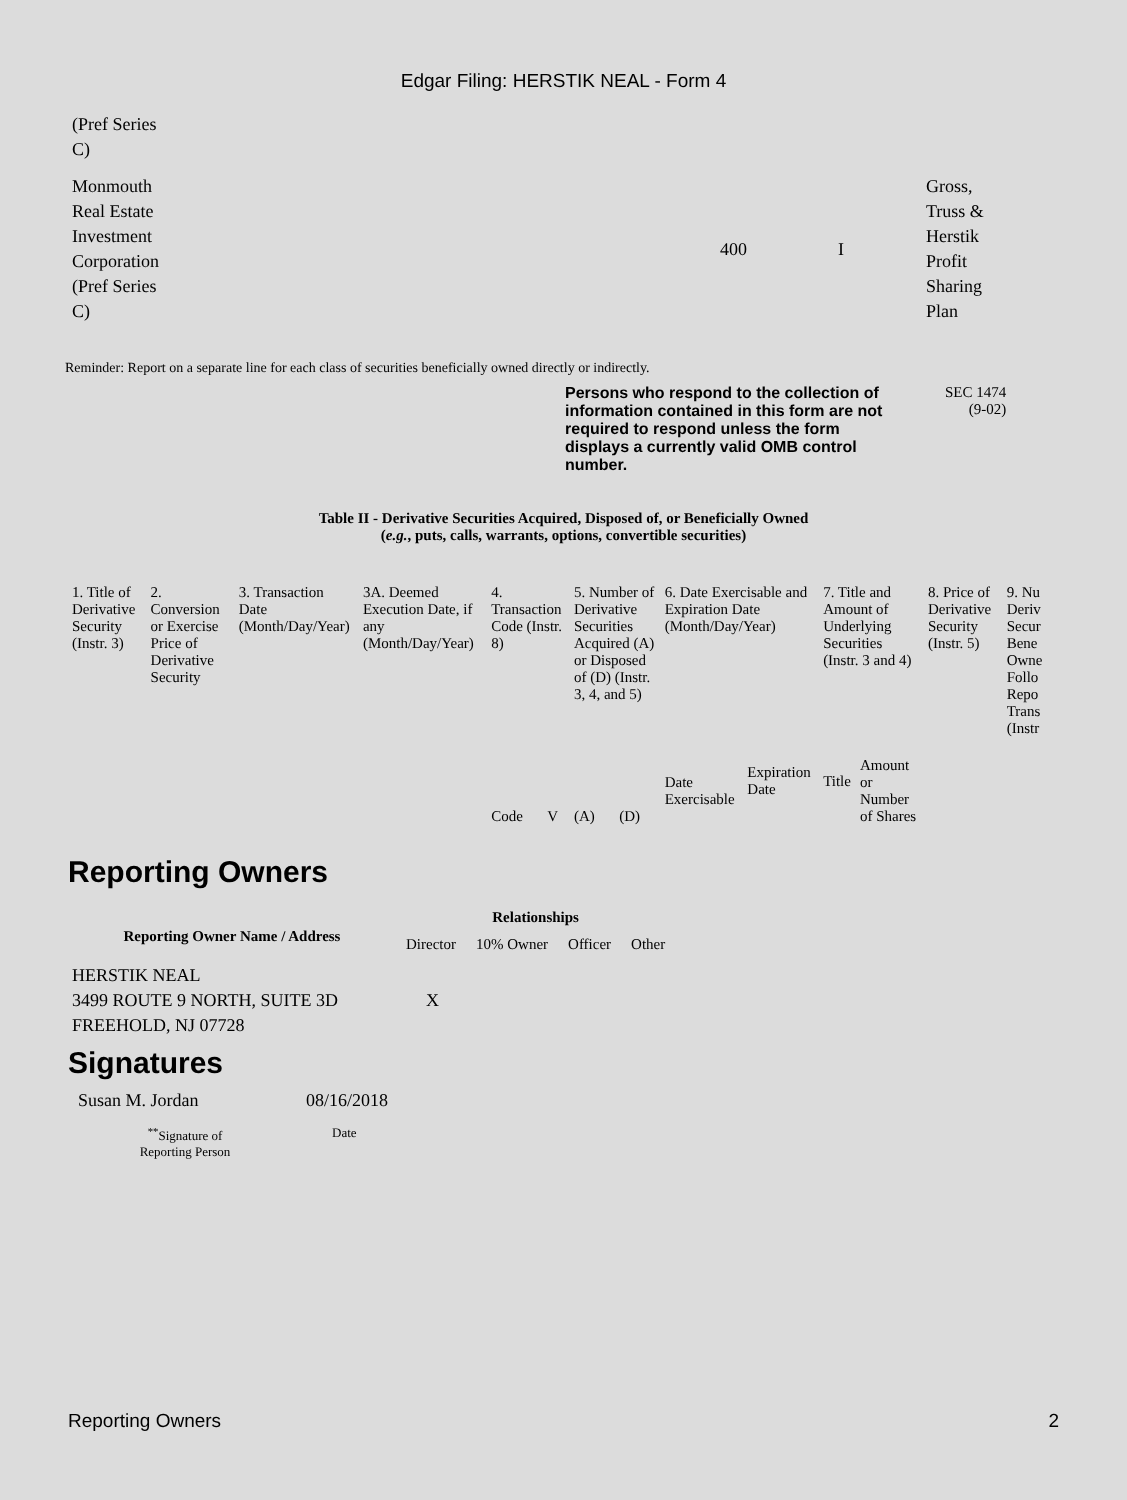Edgar Filing: HERSTIK NEAL - Form 4
| (Pref Series C) | | | |
| Monmouth Real Estate Investment Corporation (Pref Series C) | 400 | I | Gross, Truss & Herstik Profit Sharing Plan |
Reminder: Report on a separate line for each class of securities beneficially owned directly or indirectly.
Persons who respond to the collection of information contained in this form are not required to respond unless the form displays a currently valid OMB control number.
SEC 1474
(9-02)
Table II - Derivative Securities Acquired, Disposed of, or Beneficially Owned
(e.g., puts, calls, warrants, options, convertible securities)
| 1. Title of Derivative Security (Instr. 3) | 2. Conversion or Exercise Price of Derivative Security | 3. Transaction Date (Month/Day/Year) | 3A. Deemed Execution Date, if any (Month/Day/Year) | 4. Transaction Code (Instr. 8) | | 5. Number of Derivative Securities Acquired (A) or Disposed of (D) (Instr. 3, 4, and 5) | | 6. Date Exercisable and Expiration Date (Month/Day/Year) | | 7. Title and Amount of Underlying Securities (Instr. 3 and 4) | | 8. Price of Derivative Security (Instr. 5) | 9. Nu Deriv Secur Bene Owne Follo Repo Trans (Instr |
| --- | --- | --- | --- | --- | --- | --- | --- | --- | --- | --- | --- | --- | --- |
| | | | | Code | V | (A) | (D) | Date Exercisable | Expiration Date | Title | Amount or Number of Shares | | |
Reporting Owners
| Reporting Owner Name / Address | Relationships | | | |
| --- | --- | --- | --- | --- |
| | Director | 10% Owner | Officer | Other |
| HERSTIK NEAL 3499 ROUTE 9 NORTH, SUITE 3D FREEHOLD, NJ 07728 | X | | | |
Signatures
| Susan M. Jordan | 08/16/2018 |
| <sup>**</sup> Signature of Reporting Person | Date |
Reporting Owners 2